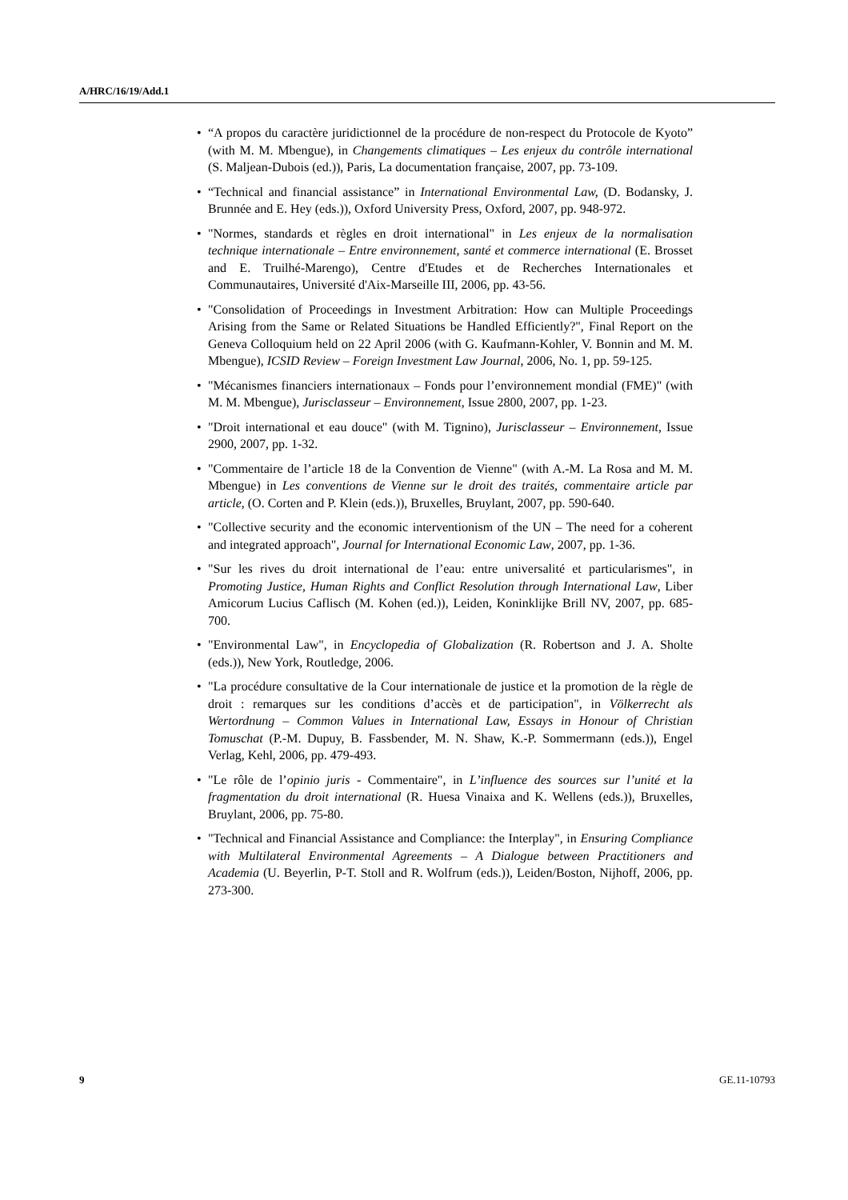A/HRC/16/19/Add.1
• “A propos du caractère juridictionnel de la procédure de non-respect du Protocole de Kyoto” (with M. M. Mbengue), in Changements climatiques – Les enjeux du contrôle international (S. Maljean-Dubois (ed.)), Paris, La documentation française, 2007, pp. 73-109.
• “Technical and financial assistance” in International Environmental Law, (D. Bodansky, J. Brunnée and E. Hey (eds.)), Oxford University Press, Oxford, 2007, pp. 948-972.
• "Normes, standards et règles en droit international" in Les enjeux de la normalisation technique internationale – Entre environnement, santé et commerce international (E. Brosset and E. Truilhé-Marengo), Centre d'Etudes et de Recherches Internationales et Communautaires, Université d'Aix-Marseille III, 2006, pp. 43-56.
• "Consolidation of Proceedings in Investment Arbitration: How can Multiple Proceedings Arising from the Same or Related Situations be Handled Efficiently?", Final Report on the Geneva Colloquium held on 22 April 2006 (with G. Kaufmann-Kohler, V. Bonnin and M. M. Mbengue), ICSID Review – Foreign Investment Law Journal, 2006, No. 1, pp. 59-125.
• "Mécanismes financiers internationaux – Fonds pour l’environnement mondial (FME)" (with M. M. Mbengue), Jurisclasseur – Environnement, Issue 2800, 2007, pp. 1-23.
• "Droit international et eau douce" (with M. Tignino), Jurisclasseur – Environnement, Issue 2900, 2007, pp. 1-32.
• "Commentaire de l’article 18 de la Convention de Vienne" (with A.-M. La Rosa and M. M. Mbengue) in Les conventions de Vienne sur le droit des traités, commentaire article par article, (O. Corten and P. Klein (eds.)), Bruxelles, Bruylant, 2007, pp. 590-640.
• "Collective security and the economic interventionism of the UN – The need for a coherent and integrated approach", Journal for International Economic Law, 2007, pp. 1-36.
• "Sur les rives du droit international de l’eau: entre universalité et particularismes", in Promoting Justice, Human Rights and Conflict Resolution through International Law, Liber Amicorum Lucius Caflisch (M. Kohen (ed.)), Leiden, Koninklijke Brill NV, 2007, pp. 685-700.
• "Environmental Law", in Encyclopedia of Globalization (R. Robertson and J. A. Sholte (eds.)), New York, Routledge, 2006.
• "La procédure consultative de la Cour internationale de justice et la promotion de la règle de droit : remarques sur les conditions d’accès et de participation", in Völkerrecht als Wertordnung – Common Values in International Law, Essays in Honour of Christian Tomuschat (P.-M. Dupuy, B. Fassbender, M. N. Shaw, K.-P. Sommermann (eds.)), Engel Verlag, Kehl, 2006, pp. 479-493.
• "Le rôle de l’opinio juris - Commentaire", in L’influence des sources sur l’unité et la fragmentation du droit international (R. Huesa Vinaixa and K. Wellens (eds.)), Bruxelles, Bruylant, 2006, pp. 75-80.
• "Technical and Financial Assistance and Compliance: the Interplay", in Ensuring Compliance with Multilateral Environmental Agreements – A Dialogue between Practitioners and Academia (U. Beyerlin, P-T. Stoll and R. Wolfrum (eds.)), Leiden/Boston, Nijhoff, 2006, pp. 273-300.
9 GE.11-10793